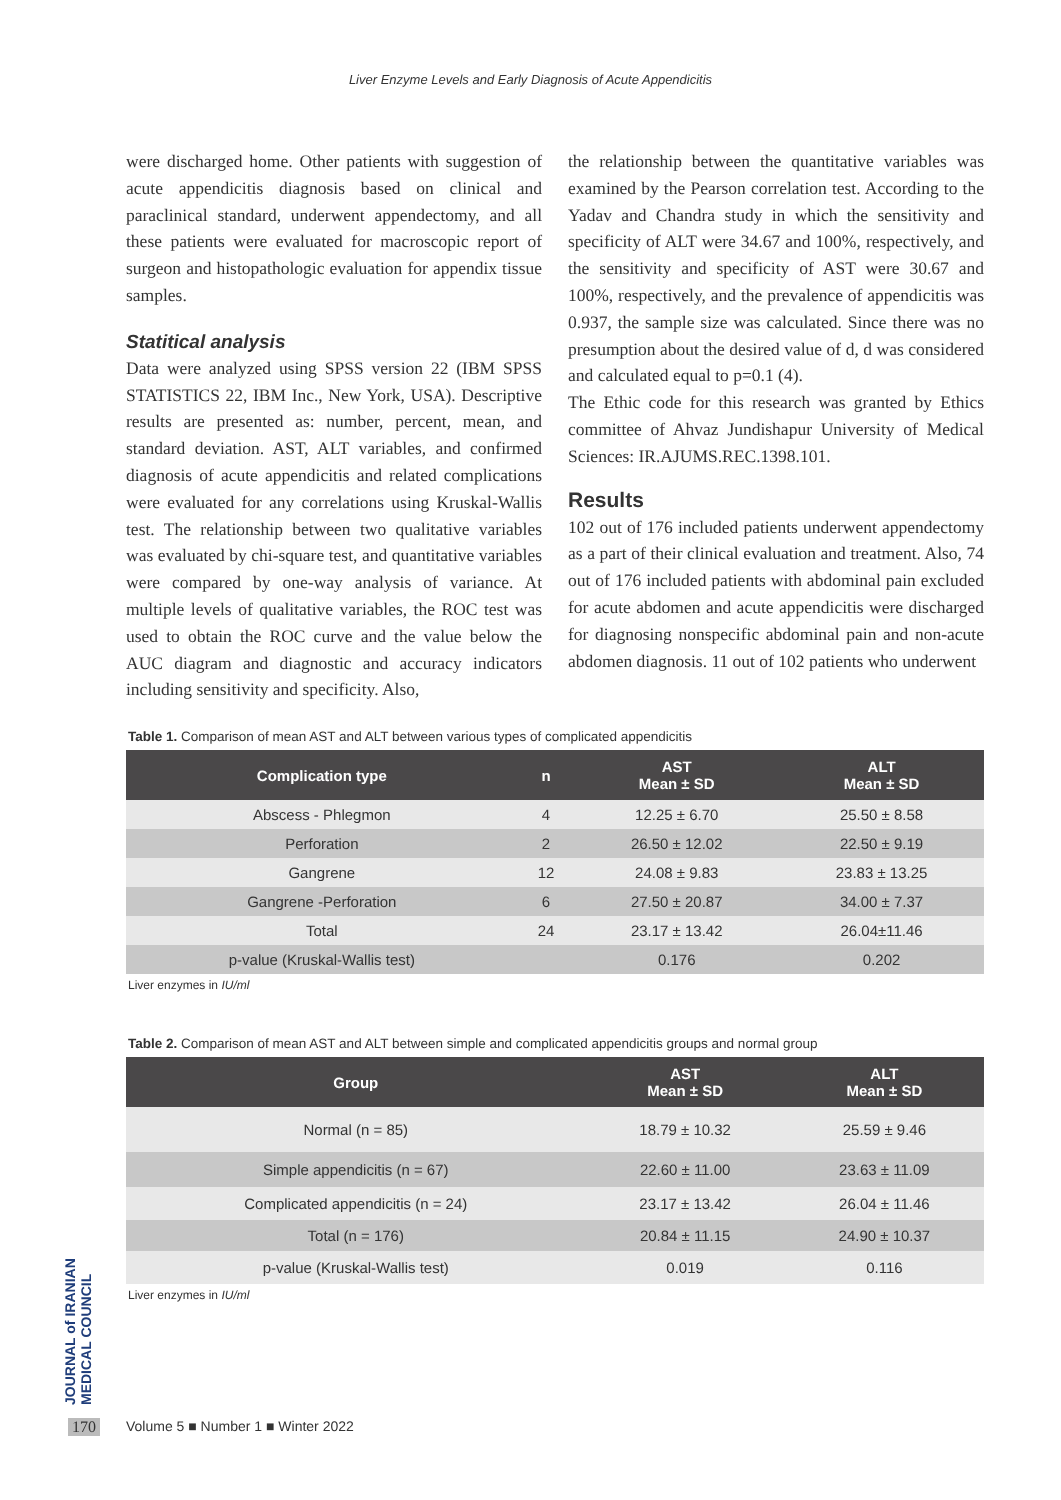Liver Enzyme Levels and Early Diagnosis of Acute Appendicitis
were discharged home. Other patients with suggestion of acute appendicitis diagnosis based on clinical and paraclinical standard, underwent appendectomy, and all these patients were evaluated for macroscopic report of surgeon and histopathologic evaluation for appendix tissue samples.
Statitical analysis
Data were analyzed using SPSS version 22 (IBM SPSS STATISTICS 22, IBM Inc., New York, USA). Descriptive results are presented as: number, percent, mean, and standard deviation. AST, ALT variables, and confirmed diagnosis of acute appendicitis and related complications were evaluated for any correlations using Kruskal-Wallis test. The relationship between two qualitative variables was evaluated by chi-square test, and quantitative variables were compared by one-way analysis of variance. At multiple levels of qualitative variables, the ROC test was used to obtain the ROC curve and the value below the AUC diagram and diagnostic and accuracy indicators including sensitivity and specificity. Also,
the relationship between the quantitative variables was examined by the Pearson correlation test. According to the Yadav and Chandra study in which the sensitivity and specificity of ALT were 34.67 and 100%, respectively, and the sensitivity and specificity of AST were 30.67 and 100%, respectively, and the prevalence of appendicitis was 0.937, the sample size was calculated. Since there was no presumption about the desired value of d, d was considered and calculated equal to p=0.1 (4).
The Ethic code for this research was granted by Ethics committee of Ahvaz Jundishapur University of Medical Sciences: IR.AJUMS.REC.1398.101.
Results
102 out of 176 included patients underwent appendectomy as a part of their clinical evaluation and treatment. Also, 74 out of 176 included patients with abdominal pain excluded for acute abdomen and acute appendicitis were discharged for diagnosing nonspecific abdominal pain and non-acute abdomen diagnosis. 11 out of 102 patients who underwent
Table 1. Comparison of mean AST and ALT between various types of complicated appendicitis
| Complication type | n | AST Mean ± SD | ALT Mean ± SD |
| --- | --- | --- | --- |
| Abscess - Phlegmon | 4 | 12.25 ± 6.70 | 25.50 ± 8.58 |
| Perforation | 2 | 26.50 ± 12.02 | 22.50 ± 9.19 |
| Gangrene | 12 | 24.08 ± 9.83 | 23.83 ± 13.25 |
| Gangrene -Perforation | 6 | 27.50 ± 20.87 | 34.00 ± 7.37 |
| Total | 24 | 23.17 ± 13.42 | 26.04±11.46 |
| p-value (Kruskal-Wallis test) | | 0.176 | 0.202 |
Liver enzymes in IU/ml
Table 2. Comparison of mean AST and ALT between simple and complicated appendicitis groups and normal group
| Group | AST Mean ± SD | ALT Mean ± SD |
| --- | --- | --- |
| Normal (n = 85) | 18.79 ± 10.32 | 25.59 ± 9.46 |
| Simple appendicitis (n = 67) | 22.60 ± 11.00 | 23.63 ± 11.09 |
| Complicated appendicitis (n = 24) | 23.17 ± 13.42 | 26.04 ± 11.46 |
| Total (n = 176) | 20.84 ± 11.15 | 24.90 ± 10.37 |
| p-value (Kruskal-Wallis test) | 0.019 | 0.116 |
Liver enzymes in IU/ml
JOURNAL of IRANIAN MEDICAL COUNCIL
170 Volume 5 ■ Number 1 ■ Winter 2022